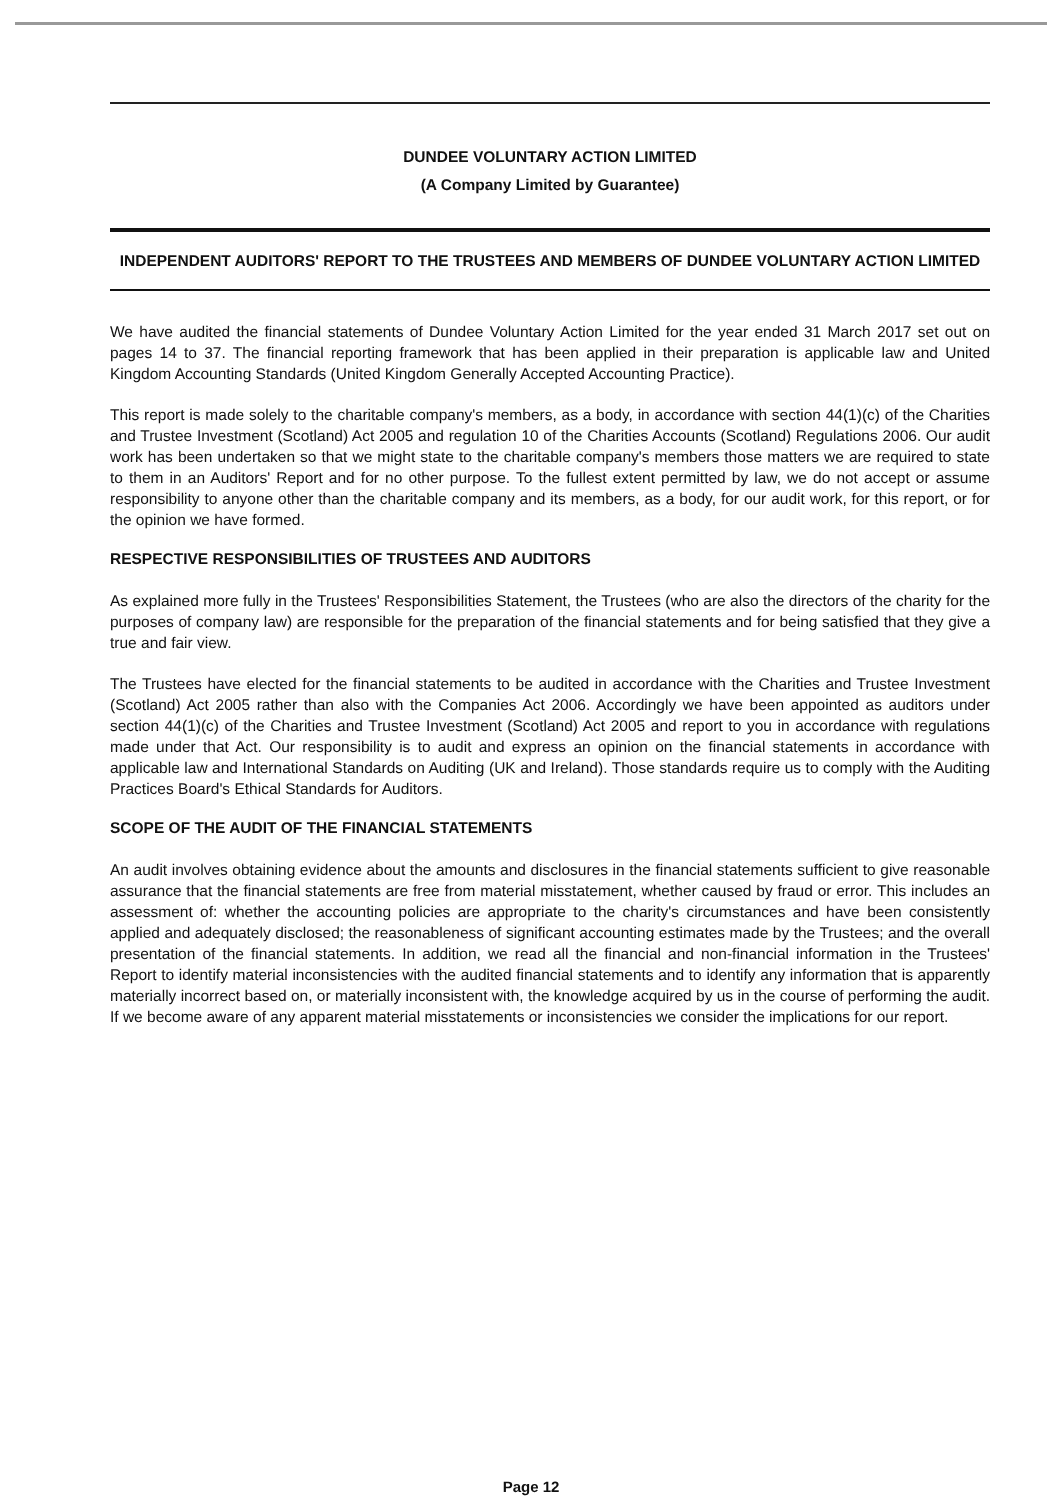DUNDEE VOLUNTARY ACTION LIMITED
(A Company Limited by Guarantee)
INDEPENDENT AUDITORS' REPORT TO THE TRUSTEES AND MEMBERS OF DUNDEE VOLUNTARY ACTION LIMITED
We have audited the financial statements of Dundee Voluntary Action Limited for the year ended 31 March 2017 set out on pages 14 to 37. The financial reporting framework that has been applied in their preparation is applicable law and United Kingdom Accounting Standards (United Kingdom Generally Accepted Accounting Practice).
This report is made solely to the charitable company's members, as a body, in accordance with section 44(1)(c) of the Charities and Trustee Investment (Scotland) Act 2005 and regulation 10 of the Charities Accounts (Scotland) Regulations 2006. Our audit work has been undertaken so that we might state to the charitable company's members those matters we are required to state to them in an Auditors' Report and for no other purpose. To the fullest extent permitted by law, we do not accept or assume responsibility to anyone other than the charitable company and its members, as a body, for our audit work, for this report, or for the opinion we have formed.
RESPECTIVE RESPONSIBILITIES OF TRUSTEES AND AUDITORS
As explained more fully in the Trustees' Responsibilities Statement, the Trustees (who are also the directors of the charity for the purposes of company law) are responsible for the preparation of the financial statements and for being satisfied that they give a true and fair view.
The Trustees have elected for the financial statements to be audited in accordance with the Charities and Trustee Investment (Scotland) Act 2005 rather than also with the Companies Act 2006. Accordingly we have been appointed as auditors under section 44(1)(c) of the Charities and Trustee Investment (Scotland) Act 2005 and report to you in accordance with regulations made under that Act. Our responsibility is to audit and express an opinion on the financial statements in accordance with applicable law and International Standards on Auditing (UK and Ireland). Those standards require us to comply with the Auditing Practices Board's Ethical Standards for Auditors.
SCOPE OF THE AUDIT OF THE FINANCIAL STATEMENTS
An audit involves obtaining evidence about the amounts and disclosures in the financial statements sufficient to give reasonable assurance that the financial statements are free from material misstatement, whether caused by fraud or error. This includes an assessment of: whether the accounting policies are appropriate to the charity's circumstances and have been consistently applied and adequately disclosed; the reasonableness of significant accounting estimates made by the Trustees; and the overall presentation of the financial statements. In addition, we read all the financial and non-financial information in the Trustees' Report to identify material inconsistencies with the audited financial statements and to identify any information that is apparently materially incorrect based on, or materially inconsistent with, the knowledge acquired by us in the course of performing the audit. If we become aware of any apparent material misstatements or inconsistencies we consider the implications for our report.
Page 12